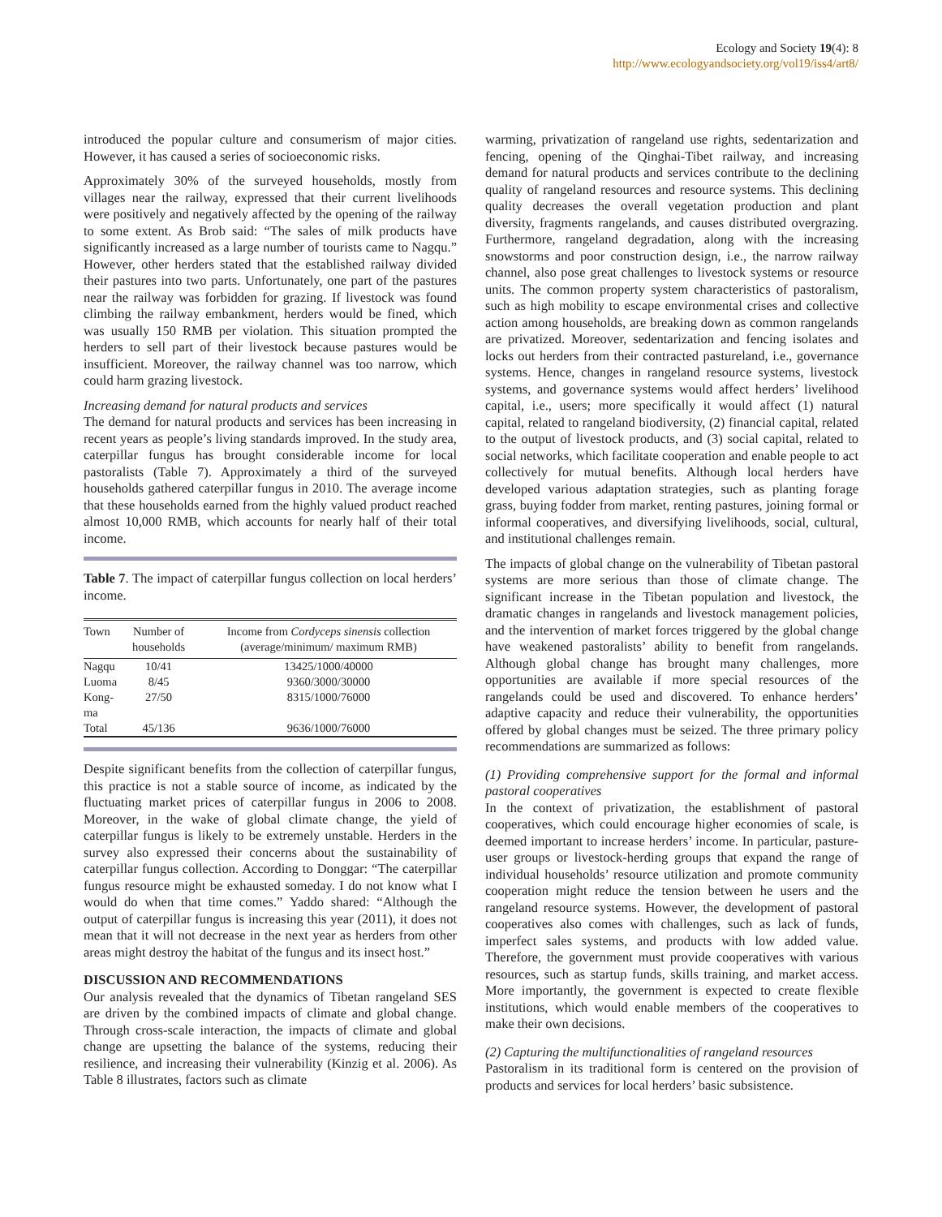Ecology and Society 19(4): 8
http://www.ecologyandsociety.org/vol19/iss4/art8/
introduced the popular culture and consumerism of major cities. However, it has caused a series of socioeconomic risks.
Approximately 30% of the surveyed households, mostly from villages near the railway, expressed that their current livelihoods were positively and negatively affected by the opening of the railway to some extent. As Brob said: “The sales of milk products have significantly increased as a large number of tourists came to Nagqu.” However, other herders stated that the established railway divided their pastures into two parts. Unfortunately, one part of the pastures near the railway was forbidden for grazing. If livestock was found climbing the railway embankment, herders would be fined, which was usually 150 RMB per violation. This situation prompted the herders to sell part of their livestock because pastures would be insufficient. Moreover, the railway channel was too narrow, which could harm grazing livestock.
Increasing demand for natural products and services
The demand for natural products and services has been increasing in recent years as people’s living standards improved. In the study area, caterpillar fungus has brought considerable income for local pastoralists (Table 7). Approximately a third of the surveyed households gathered caterpillar fungus in 2010. The average income that these households earned from the highly valued product reached almost 10,000 RMB, which accounts for nearly half of their total income.
Table 7. The impact of caterpillar fungus collection on local herders’ income.
| Town | Number of households | Income from Cordyceps sinensis collection (average/minimum/ maximum RMB) |
| --- | --- | --- |
| Nagqu | 10/41 | 13425/1000/40000 |
| Luoma | 8/45 | 9360/3000/30000 |
| Kong- ma | 27/50 | 8315/1000/76000 |
| Total | 45/136 | 9636/1000/76000 |
Despite significant benefits from the collection of caterpillar fungus, this practice is not a stable source of income, as indicated by the fluctuating market prices of caterpillar fungus in 2006 to 2008. Moreover, in the wake of global climate change, the yield of caterpillar fungus is likely to be extremely unstable. Herders in the survey also expressed their concerns about the sustainability of caterpillar fungus collection. According to Donggar: “The caterpillar fungus resource might be exhausted someday. I do not know what I would do when that time comes.” Yaddo shared: “Although the output of caterpillar fungus is increasing this year (2011), it does not mean that it will not decrease in the next year as herders from other areas might destroy the habitat of the fungus and its insect host.”
DISCUSSION AND RECOMMENDATIONS
Our analysis revealed that the dynamics of Tibetan rangeland SES are driven by the combined impacts of climate and global change. Through cross-scale interaction, the impacts of climate and global change are upsetting the balance of the systems, reducing their resilience, and increasing their vulnerability (Kinzig et al. 2006). As Table 8 illustrates, factors such as climate
warming, privatization of rangeland use rights, sedentarization and fencing, opening of the Qinghai-Tibet railway, and increasing demand for natural products and services contribute to the declining quality of rangeland resources and resource systems. This declining quality decreases the overall vegetation production and plant diversity, fragments rangelands, and causes distributed overgrazing. Furthermore, rangeland degradation, along with the increasing snowstorms and poor construction design, i.e., the narrow railway channel, also pose great challenges to livestock systems or resource units. The common property system characteristics of pastoralism, such as high mobility to escape environmental crises and collective action among households, are breaking down as common rangelands are privatized. Moreover, sedentarization and fencing isolates and locks out herders from their contracted pastureland, i.e., governance systems. Hence, changes in rangeland resource systems, livestock systems, and governance systems would affect herders’ livelihood capital, i.e., users; more specifically it would affect (1) natural capital, related to rangeland biodiversity, (2) financial capital, related to the output of livestock products, and (3) social capital, related to social networks, which facilitate cooperation and enable people to act collectively for mutual benefits. Although local herders have developed various adaptation strategies, such as planting forage grass, buying fodder from market, renting pastures, joining formal or informal cooperatives, and diversifying livelihoods, social, cultural, and institutional challenges remain.
The impacts of global change on the vulnerability of Tibetan pastoral systems are more serious than those of climate change. The significant increase in the Tibetan population and livestock, the dramatic changes in rangelands and livestock management policies, and the intervention of market forces triggered by the global change have weakened pastoralists’ ability to benefit from rangelands. Although global change has brought many challenges, more opportunities are available if more special resources of the rangelands could be used and discovered. To enhance herders’ adaptive capacity and reduce their vulnerability, the opportunities offered by global changes must be seized. The three primary policy recommendations are summarized as follows:
(1) Providing comprehensive support for the formal and informal pastoral cooperatives
In the context of privatization, the establishment of pastoral cooperatives, which could encourage higher economies of scale, is deemed important to increase herders’ income. In particular, pasture-user groups or livestock-herding groups that expand the range of individual households’ resource utilization and promote community cooperation might reduce the tension between he users and the rangeland resource systems. However, the development of pastoral cooperatives also comes with challenges, such as lack of funds, imperfect sales systems, and products with low added value. Therefore, the government must provide cooperatives with various resources, such as startup funds, skills training, and market access. More importantly, the government is expected to create flexible institutions, which would enable members of the cooperatives to make their own decisions.
(2) Capturing the multifunctionalities of rangeland resources
Pastoralism in its traditional form is centered on the provision of products and services for local herders’ basic subsistence.